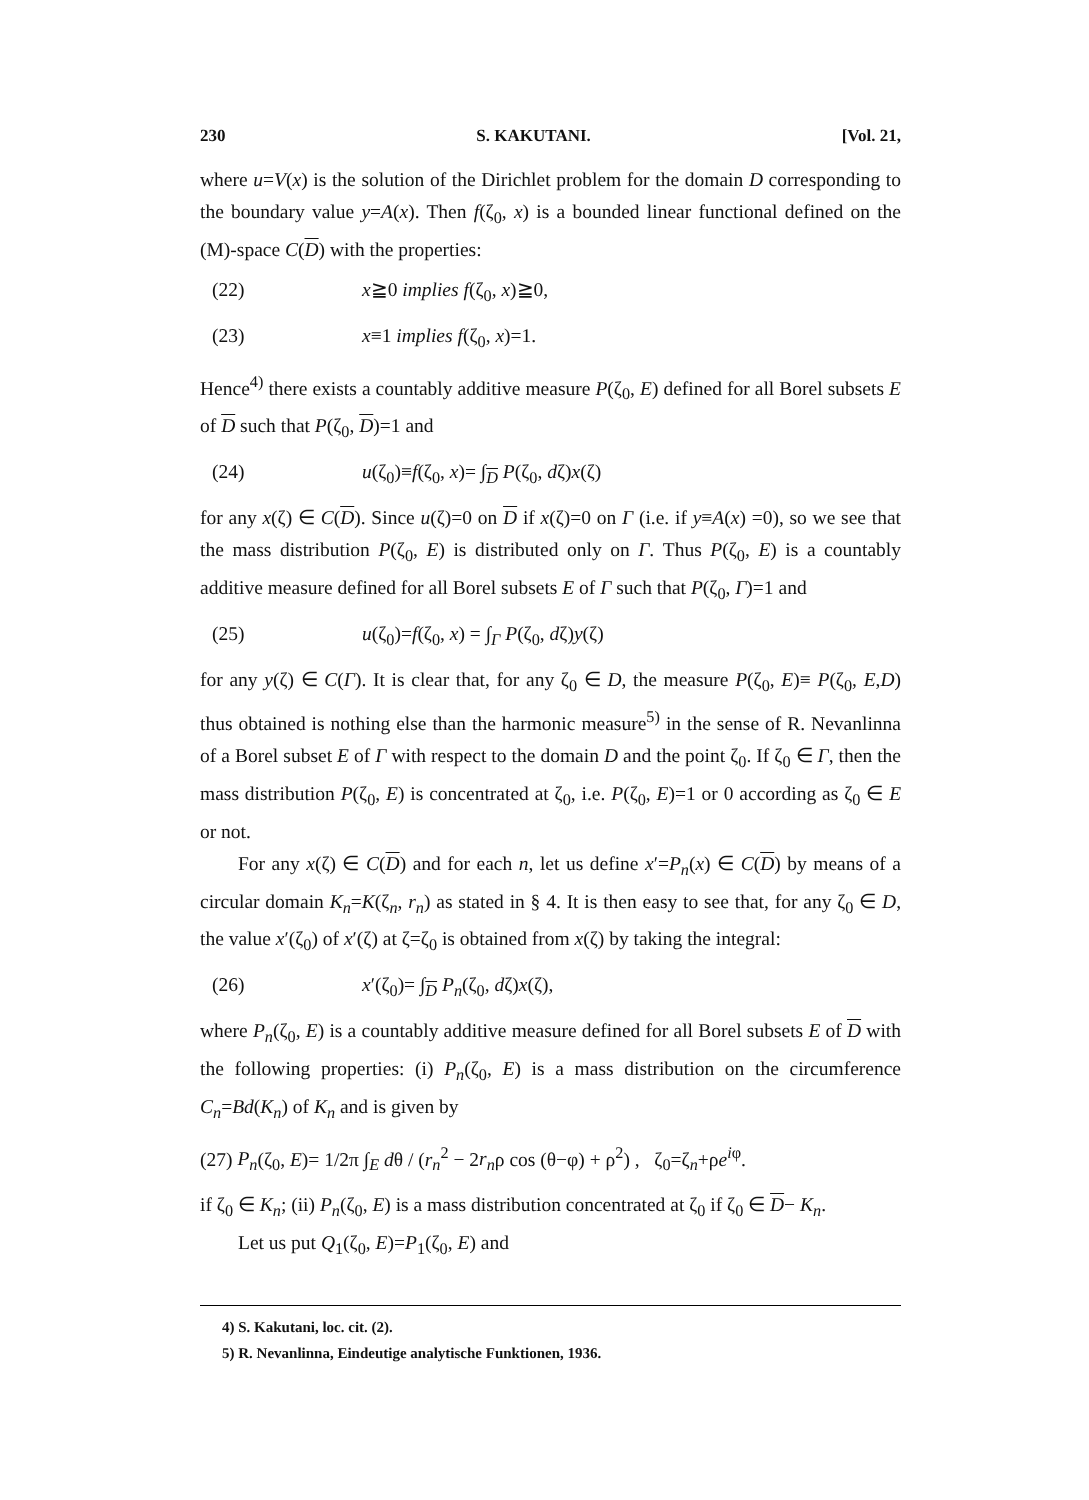230 S. KAKUTANI. [Vol. 21,
where u=V(x) is the solution of the Dirichlet problem for the domain D corresponding to the boundary value y=A(x). Then f(ζ<sub>0</sub>, x) is a bounded linear functional defined on the (M)-space C(D) with the properties:
(22) x≧0 implies f(ζ<sub>0</sub>, x)≧0,
(23) x≡1 implies f(ζ<sub>0</sub>, x)=1.
Hence<sup>4)</sup> there exists a countably additive measure P(ζ<sub>0</sub>, E) defined for all Borel subsets E of D such that P(ζ<sub>0</sub>, D)=1 and
(24) u(ζ<sub>0</sub>)≡f(ζ<sub>0</sub>, x)= ∫<sub>D</sub> P(ζ<sub>0</sub>, dζ)x(ζ)
for any x(ζ) ∈ C(D). Since u(ζ)=0 on D if x(ζ)=0 on Γ (i.e. if y≡A(x) =0), so we see that the mass distribution P(ζ<sub>0</sub>, E) is distributed only on Γ. Thus P(ζ<sub>0</sub>, E) is a countably additive measure defined for all Borel subsets E of Γ such that P(ζ<sub>0</sub>, Γ)=1 and
(25) u(ζ<sub>0</sub>)=f(ζ<sub>0</sub>, x) = ∫<sub>Γ</sub> P(ζ<sub>0</sub>, dζ)y(ζ)
for any y(ζ) ∈ C(Γ). It is clear that, for any ζ<sub>0</sub> ∈ D, the measure P(ζ<sub>0</sub>, E)≡ P(ζ<sub>0</sub>, E,D) thus obtained is nothing else than the harmonic measure<sup>5)</sup> in the sense of R. Nevanlinna of a Borel subset E of Γ with respect to the domain D and the point ζ<sub>0</sub>. If ζ<sub>0</sub> ∈ Γ, then the mass distribution P(ζ<sub>0</sub>, E) is concentrated at ζ<sub>0</sub>, i.e. P(ζ<sub>0</sub>, E)=1 or 0 according as ζ<sub>0</sub> ∈ E or not.
For any x(ζ) ∈ C(D) and for each n, let us define x′=P<sub>n</sub>(x) ∈ C(D) by means of a circular domain K<sub>n</sub>=K(ζ<sub>n</sub>, r<sub>n</sub>) as stated in § 4. It is then easy to see that, for any ζ<sub>0</sub> ∈ D, the value x′(ζ<sub>0</sub>) of x′(ζ) at ζ=ζ<sub>0</sub> is obtained from x(ζ) by taking the integral:
(26) x′(ζ<sub>0</sub>)= ∫<sub>D</sub> P<sub>n</sub>(ζ<sub>0</sub>, dζ)x(ζ),
where P<sub>n</sub>(ζ<sub>0</sub>, E) is a countably additive measure defined for all Borel subsets E of D with the following properties: (i) P<sub>n</sub>(ζ<sub>0</sub>, E) is a mass distribution on the circumference C<sub>n</sub>=Bd(K<sub>n</sub>) of K<sub>n</sub> and is given by
(27) P<sub>n</sub>(ζ<sub>0</sub>, E)= 1/2π ∫<sub>E</sub> dθ / (r<sub>n</sub><sup>2</sup> − 2r<sub>n</sub>ρ cos (θ−φ) + ρ<sup>2</sup>) , ζ<sub>0</sub>=ζ<sub>n</sub>+ρe<sup>iφ</sup>.
if ζ<sub>0</sub> ∈ K<sub>n</sub>; (ii) P<sub>n</sub>(ζ<sub>0</sub>, E) is a mass distribution concentrated at ζ<sub>0</sub> if ζ<sub>0</sub> ∈ D− K<sub>n</sub>.
Let us put Q<sub>1</sub>(ζ<sub>0</sub>, E)=P<sub>1</sub>(ζ<sub>0</sub>, E) and
4) S. Kakutani, loc. cit. (2).
5) R. Nevanlinna, Eindeutige analytische Funktionen, 1936.